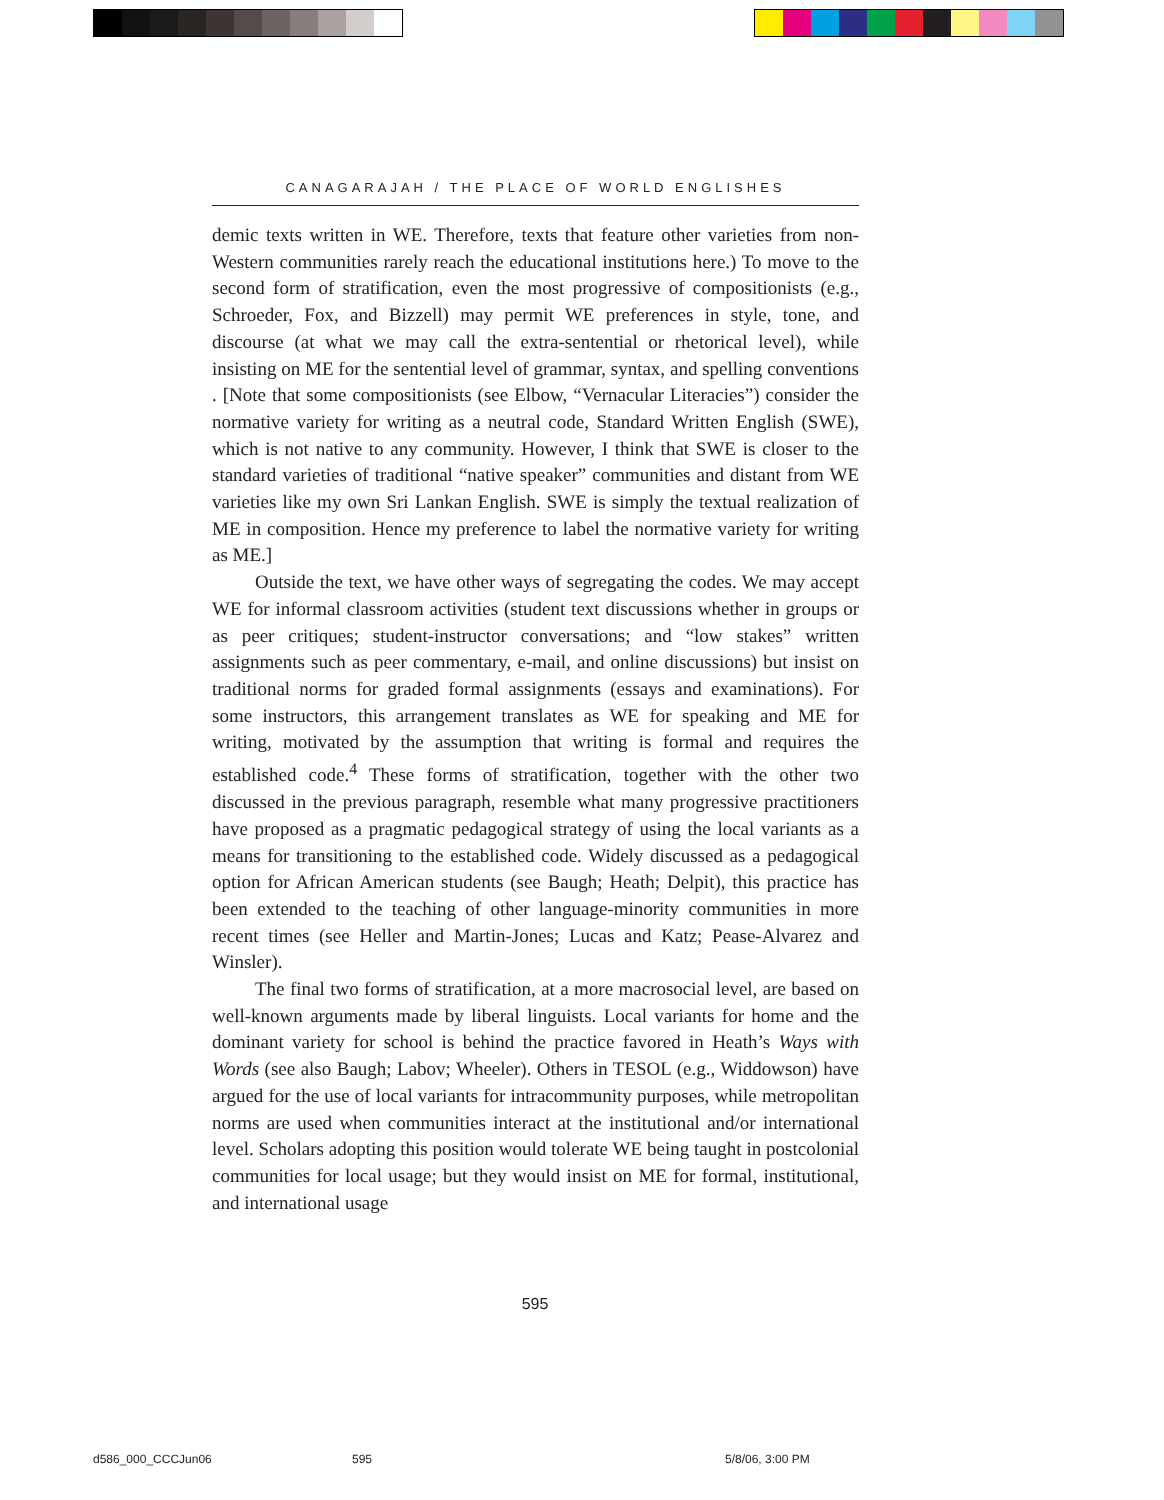CANAGARAJAH / THE PLACE OF WORLD ENGLISHES
demic texts written in WE. Therefore, texts that feature other varieties from non-Western communities rarely reach the educational institutions here.) To move to the second form of stratification, even the most progressive of compositionists (e.g., Schroeder, Fox, and Bizzell) may permit WE preferences in style, tone, and discourse (at what we may call the extra-sentential or rhetorical level), while insisting on ME for the sentential level of grammar, syntax, and spelling conventions . [Note that some compositionists (see Elbow, “Vernacular Literacies”) consider the normative variety for writing as a neutral code, Standard Written English (SWE), which is not native to any community. However, I think that SWE is closer to the standard varieties of traditional “native speaker” communities and distant from WE varieties like my own Sri Lankan English. SWE is simply the textual realization of ME in composition. Hence my preference to label the normative variety for writing as ME.]
Outside the text, we have other ways of segregating the codes. We may accept WE for informal classroom activities (student text discussions whether in groups or as peer critiques; student-instructor conversations; and “low stakes” written assignments such as peer commentary, e-mail, and online discussions) but insist on traditional norms for graded formal assignments (essays and examinations). For some instructors, this arrangement translates as WE for speaking and ME for writing, motivated by the assumption that writing is formal and requires the established code.<sup>4</sup> These forms of stratification, together with the other two discussed in the previous paragraph, resemble what many progressive practitioners have proposed as a pragmatic pedagogical strategy of using the local variants as a means for transitioning to the established code. Widely discussed as a pedagogical option for African American students (see Baugh; Heath; Delpit), this practice has been extended to the teaching of other language-minority communities in more recent times (see Heller and Martin-Jones; Lucas and Katz; Pease-Alvarez and Winsler).
The final two forms of stratification, at a more macrosocial level, are based on well-known arguments made by liberal linguists. Local variants for home and the dominant variety for school is behind the practice favored in Heath’s Ways with Words (see also Baugh; Labov; Wheeler). Others in TESOL (e.g., Widdowson) have argued for the use of local variants for intracommunity purposes, while metropolitan norms are used when communities interact at the institutional and/or international level. Scholars adopting this position would tolerate WE being taught in postcolonial communities for local usage; but they would insist on ME for formal, institutional, and international usage
595
d586_000_CCCJun06 595 5/8/06, 3:00 PM